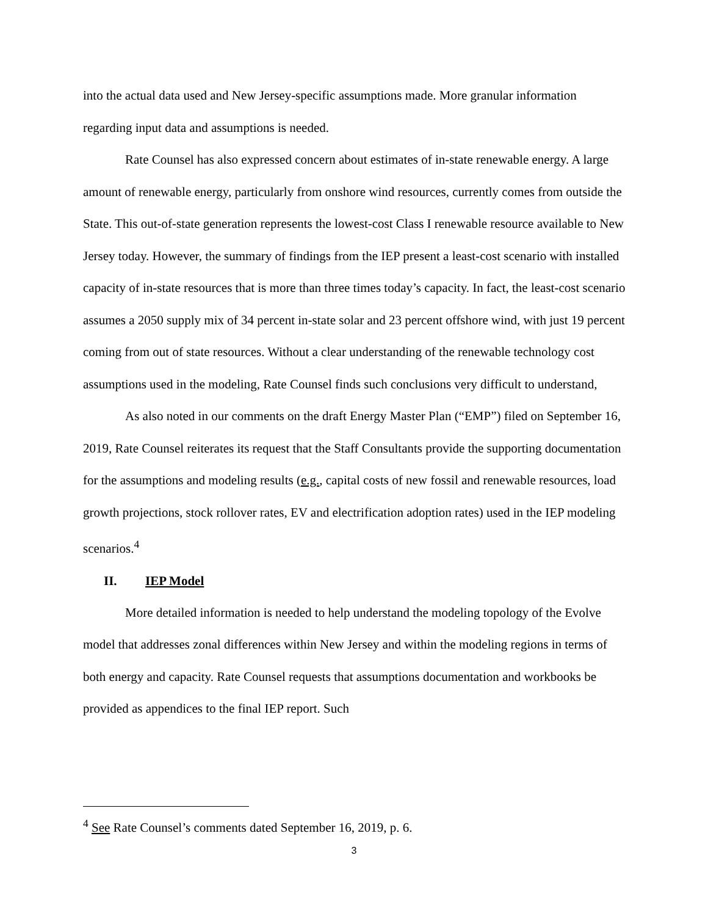into the actual data used and New Jersey-specific assumptions made. More granular information regarding input data and assumptions is needed.
Rate Counsel has also expressed concern about estimates of in-state renewable energy. A large amount of renewable energy, particularly from onshore wind resources, currently comes from outside the State. This out-of-state generation represents the lowest-cost Class I renewable resource available to New Jersey today. However, the summary of findings from the IEP present a least-cost scenario with installed capacity of in-state resources that is more than three times today’s capacity. In fact, the least-cost scenario assumes a 2050 supply mix of 34 percent in-state solar and 23 percent offshore wind, with just 19 percent coming from out of state resources. Without a clear understanding of the renewable technology cost assumptions used in the modeling, Rate Counsel finds such conclusions very difficult to understand,
As also noted in our comments on the draft Energy Master Plan (“EMP”) filed on September 16, 2019, Rate Counsel reiterates its request that the Staff Consultants provide the supporting documentation for the assumptions and modeling results (e.g., capital costs of new fossil and renewable resources, load growth projections, stock rollover rates, EV and electrification adoption rates) used in the IEP modeling scenarios.<sup>4</sup>
II. IEP Model
More detailed information is needed to help understand the modeling topology of the Evolve model that addresses zonal differences within New Jersey and within the modeling regions in terms of both energy and capacity. Rate Counsel requests that assumptions documentation and workbooks be provided as appendices to the final IEP report. Such
<sup>4</sup> See Rate Counsel’s comments dated September 16, 2019, p. 6.
3